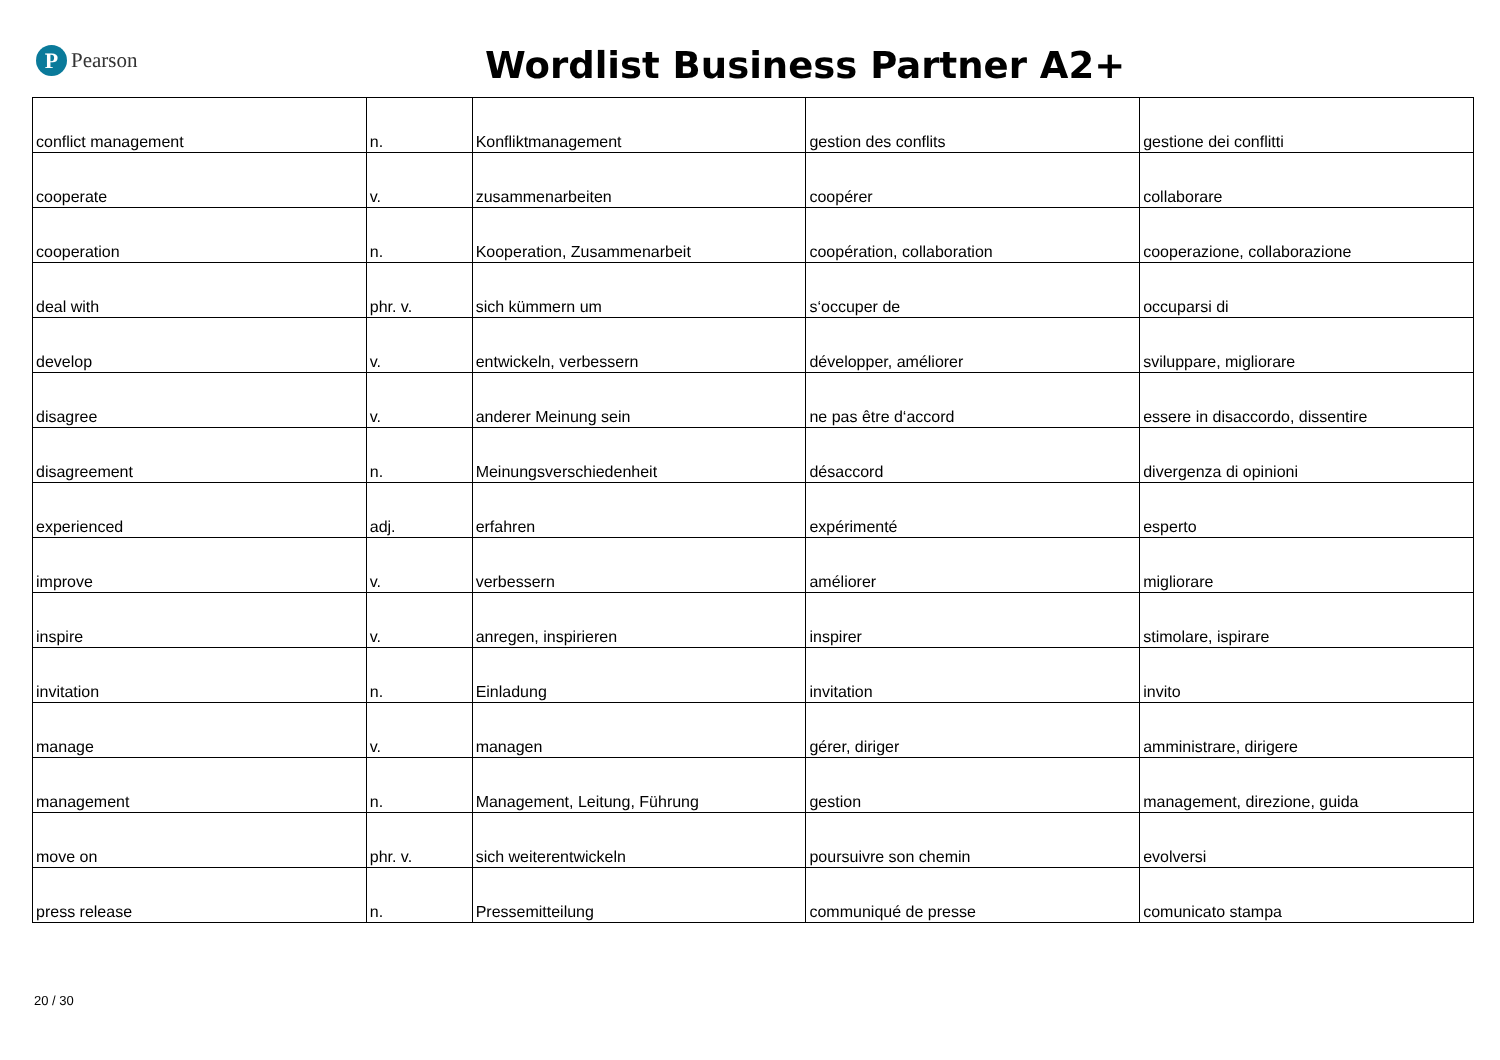P
Pearson
Wordlist Business Partner A2+
| conflict management | n. | Konfliktmanagement | gestion des conflits | gestione dei conflitti |
| cooperate | v. | zusammenarbeiten | coopérer | collaborare |
| cooperation | n. | Kooperation, Zusammenarbeit | coopération, collaboration | cooperazione, collaborazione |
| deal with | phr. v. | sich kümmern um | s‘occuper de | occuparsi di |
| develop | v. | entwickeln, verbessern | développer, améliorer | sviluppare, migliorare |
| disagree | v. | anderer Meinung sein | ne pas être d‘accord | essere in disaccordo, dissentire |
| disagreement | n. | Meinungsverschiedenheit | désaccord | divergenza di opinioni |
| experienced | adj. | erfahren | expérimenté | esperto |
| improve | v. | verbessern | améliorer | migliorare |
| inspire | v. | anregen, inspirieren | inspirer | stimolare, ispirare |
| invitation | n. | Einladung | invitation | invito |
| manage | v. | managen | gérer, diriger | amministrare, dirigere |
| management | n. | Management, Leitung, Führung | gestion | management, direzione, guida |
| move on | phr. v. | sich weiterentwickeln | poursuivre son chemin | evolversi |
| press release | n. | Pressemitteilung | communiqué de presse | comunicato stampa |
20 / 30